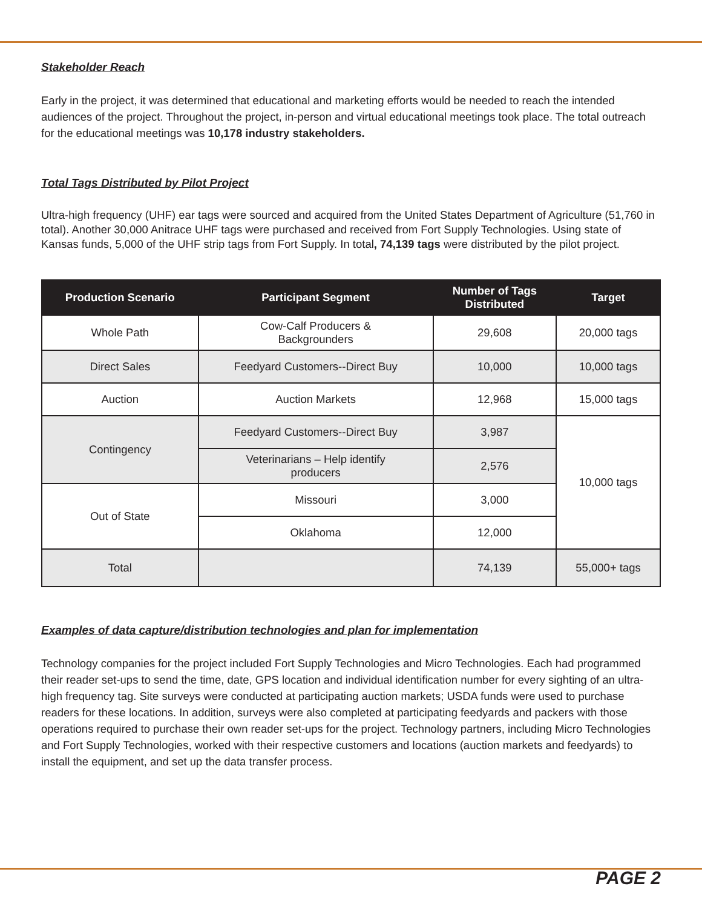Stakeholder Reach
Early in the project, it was determined that educational and marketing efforts would be needed to reach the intended audiences of the project. Throughout the project, in-person and virtual educational meetings took place. The total outreach for the educational meetings was 10,178 industry stakeholders.
Total Tags Distributed by Pilot Project
Ultra-high frequency (UHF) ear tags were sourced and acquired from the United States Department of Agriculture (51,760 in total). Another 30,000 Anitrace UHF tags were purchased and received from Fort Supply Technologies. Using state of Kansas funds, 5,000 of the UHF strip tags from Fort Supply. In total, 74,139 tags were distributed by the pilot project.
| Production Scenario | Participant Segment | Number of Tags Distributed | Target |
| --- | --- | --- | --- |
| Whole Path | Cow-Calf Producers & Backgrounders | 29,608 | 20,000 tags |
| Direct Sales | Feedyard Customers--Direct Buy | 10,000 | 10,000 tags |
| Auction | Auction Markets | 12,968 | 15,000 tags |
| Contingency | Feedyard Customers--Direct Buy | 3,987 | 10,000 tags |
| | Veterinarians – Help identify producers | 2,576 | |
| Out of State | Missouri | 3,000 | |
| | Oklahoma | 12,000 | |
| Total | | 74,139 | 55,000+ tags |
Examples of data capture/distribution technologies and plan for implementation
Technology companies for the project included Fort Supply Technologies and Micro Technologies. Each had programmed their reader set-ups to send the time, date, GPS location and individual identification number for every sighting of an ultra-high frequency tag. Site surveys were conducted at participating auction markets; USDA funds were used to purchase readers for these locations. In addition, surveys were also completed at participating feedyards and packers with those operations required to purchase their own reader set-ups for the project. Technology partners, including Micro Technologies and Fort Supply Technologies, worked with their respective customers and locations (auction markets and feedyards) to install the equipment, and set up the data transfer process.
PAGE 2